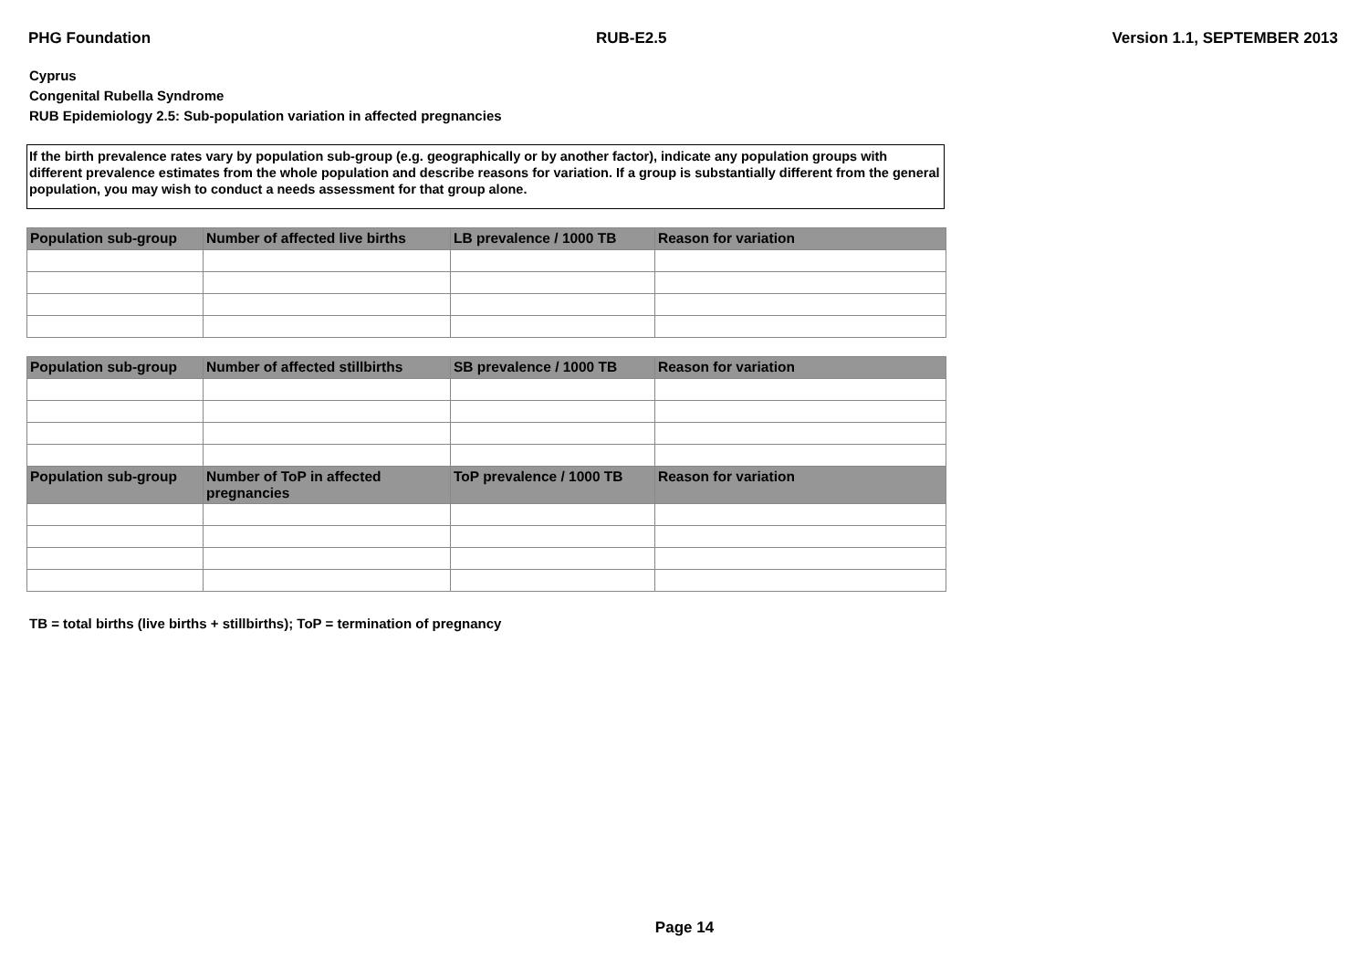PHG Foundation RUB-E2.5 Version 1.1, SEPTEMBER 2013
Cyprus
Congenital Rubella Syndrome
RUB Epidemiology 2.5: Sub-population variation in affected pregnancies
If the birth prevalence rates vary by population sub-group (e.g. geographically or by another factor), indicate any population groups with different prevalence estimates from the whole population and describe reasons for variation. If a group is substantially different from the general population, you may wish to conduct a needs assessment for that group alone.
| Population sub-group | Number of affected live births | LB prevalence / 1000 TB | Reason for variation |
| --- | --- | --- | --- |
| Population sub-group | Number of affected stillbirths | SB prevalence / 1000 TB | Reason for variation |
| --- | --- | --- | --- |
| Population sub-group | Number of ToP in affected pregnancies | ToP prevalence / 1000 TB | Reason for variation |
TB = total births (live births + stillbirths); ToP = termination of pregnancy
Page 14